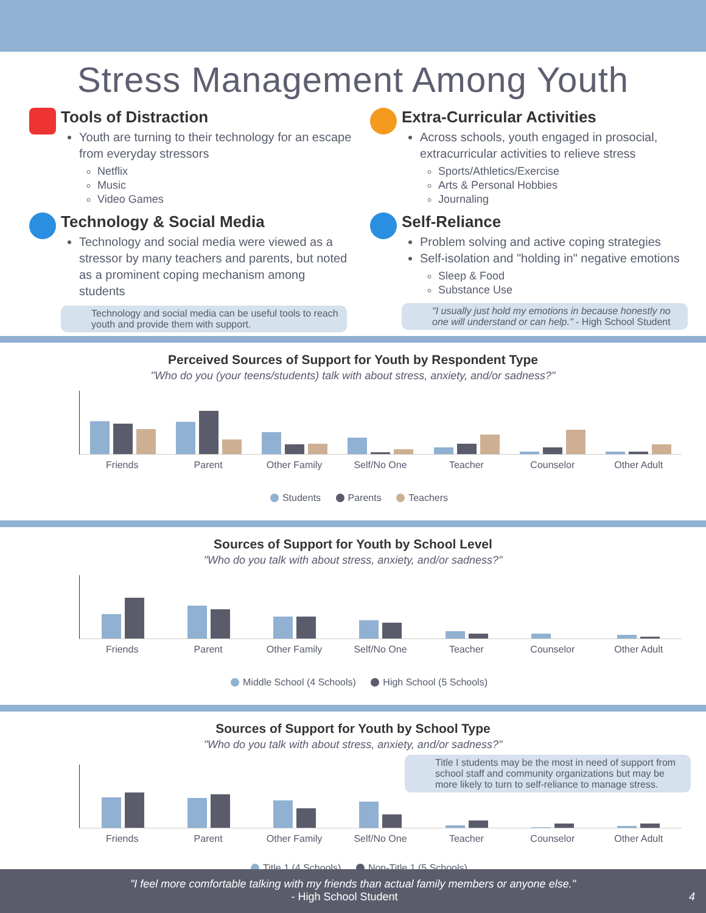Stress Management Among Youth
Tools of Distraction
Youth are turning to their technology for an escape from everyday stressors
Netflix
Music
Video Games
Technology & Social Media
Technology and social media were viewed as a stressor by many teachers and parents, but noted as a prominent coping mechanism among students
Technology and social media can be useful tools to reach youth and provide them with support.
Extra-Curricular Activities
Across schools, youth engaged in prosocial, extracurricular activities to relieve stress
Sports/Athletics/Exercise
Arts & Personal Hobbies
Journaling
Self-Reliance
Problem solving and active coping strategies
Self-isolation and "holding in" negative emotions
Sleep & Food
Substance Use
"I usually just hold my emotions in because honestly no one will understand or can help." - High School Student
Perceived Sources of Support for Youth by Respondent Type
"Who do you (your teens/students) talk with about stress, anxiety, and/or sadness?"
Friends Parent Other Family Self/No One Teacher Counselor Other Adult
Students Parents Teachers
Sources of Support for Youth by School Level
"Who do you talk with about stress, anxiety, and/or sadness?"
Friends Parent Other Family Self/No One Teacher Counselor Other Adult
Middle School (4 Schools) High School (5 Schools)
Sources of Support for Youth by School Type
"Who do you talk with about stress, anxiety, and/or sadness?"
Title I students may be the most in need of support from school staff and community organizations but may be more likely to turn to self-reliance to manage stress.
Friends Parent Other Family Self/No One Teacher Counselor Other Adult
Title 1 (4 Schools) Non-Title 1 (5 Schools)
"I feel more comfortable talking with my friends than actual family members or anyone else."
- High School Student 4